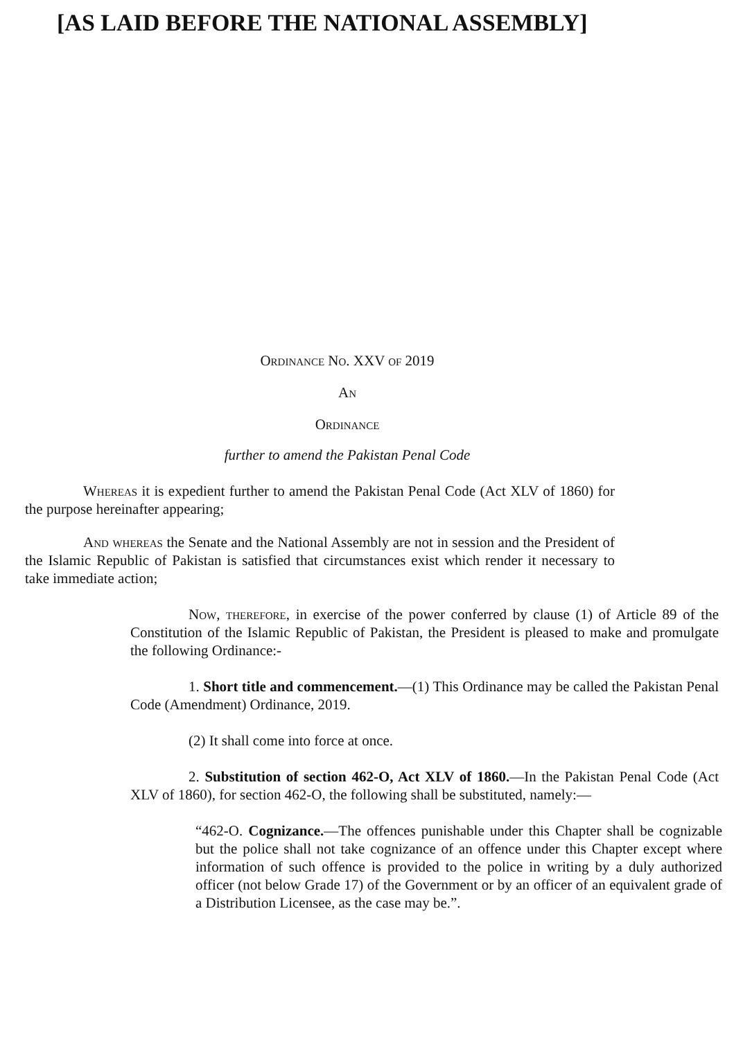[AS LAID BEFORE THE NATIONAL ASSEMBLY]
Ordinance No. XXV of 2019
An
Ordinance
further to amend the Pakistan Penal Code
Whereas it is expedient further to amend the Pakistan Penal Code (Act XLV of 1860) for the purpose hereinafter appearing;
And whereas the Senate and the National Assembly are not in session and the President of the Islamic Republic of Pakistan is satisfied that circumstances exist which render it necessary to take immediate action;
Now, therefore, in exercise of the power conferred by clause (1) of Article 89 of the Constitution of the Islamic Republic of Pakistan, the President is pleased to make and promulgate the following Ordinance:-
1. Short title and commencement.—(1) This Ordinance may be called the Pakistan Penal Code (Amendment) Ordinance, 2019.
(2) It shall come into force at once.
2. Substitution of section 462-O, Act XLV of 1860.—In the Pakistan Penal Code (Act XLV of 1860), for section 462-O, the following shall be substituted, namely:—
“462-O. Cognizance.—The offences punishable under this Chapter shall be cognizable but the police shall not take cognizance of an offence under this Chapter except where information of such offence is provided to the police in writing by a duly authorized officer (not below Grade 17) of the Government or by an officer of an equivalent grade of a Distribution Licensee, as the case may be.”.